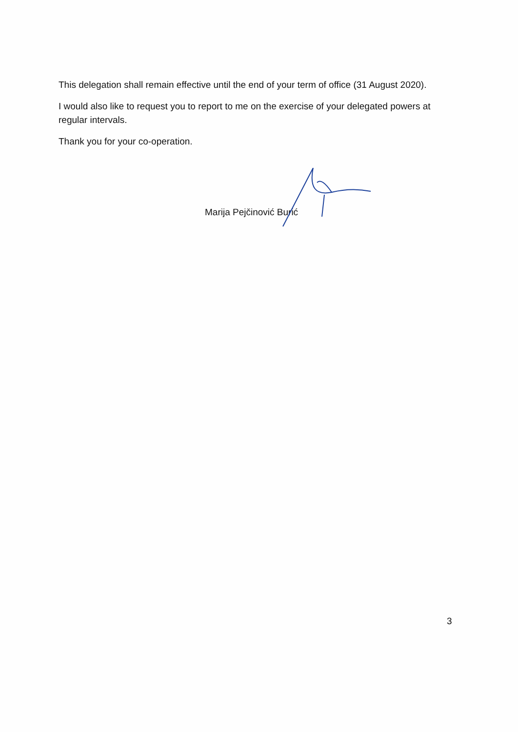This delegation shall remain effective until the end of your term of office (31 August 2020).
I would also like to request you to report to me on the exercise of your delegated powers at regular intervals.
Thank you for your co-operation.
Marija Pejčinović Burić
3